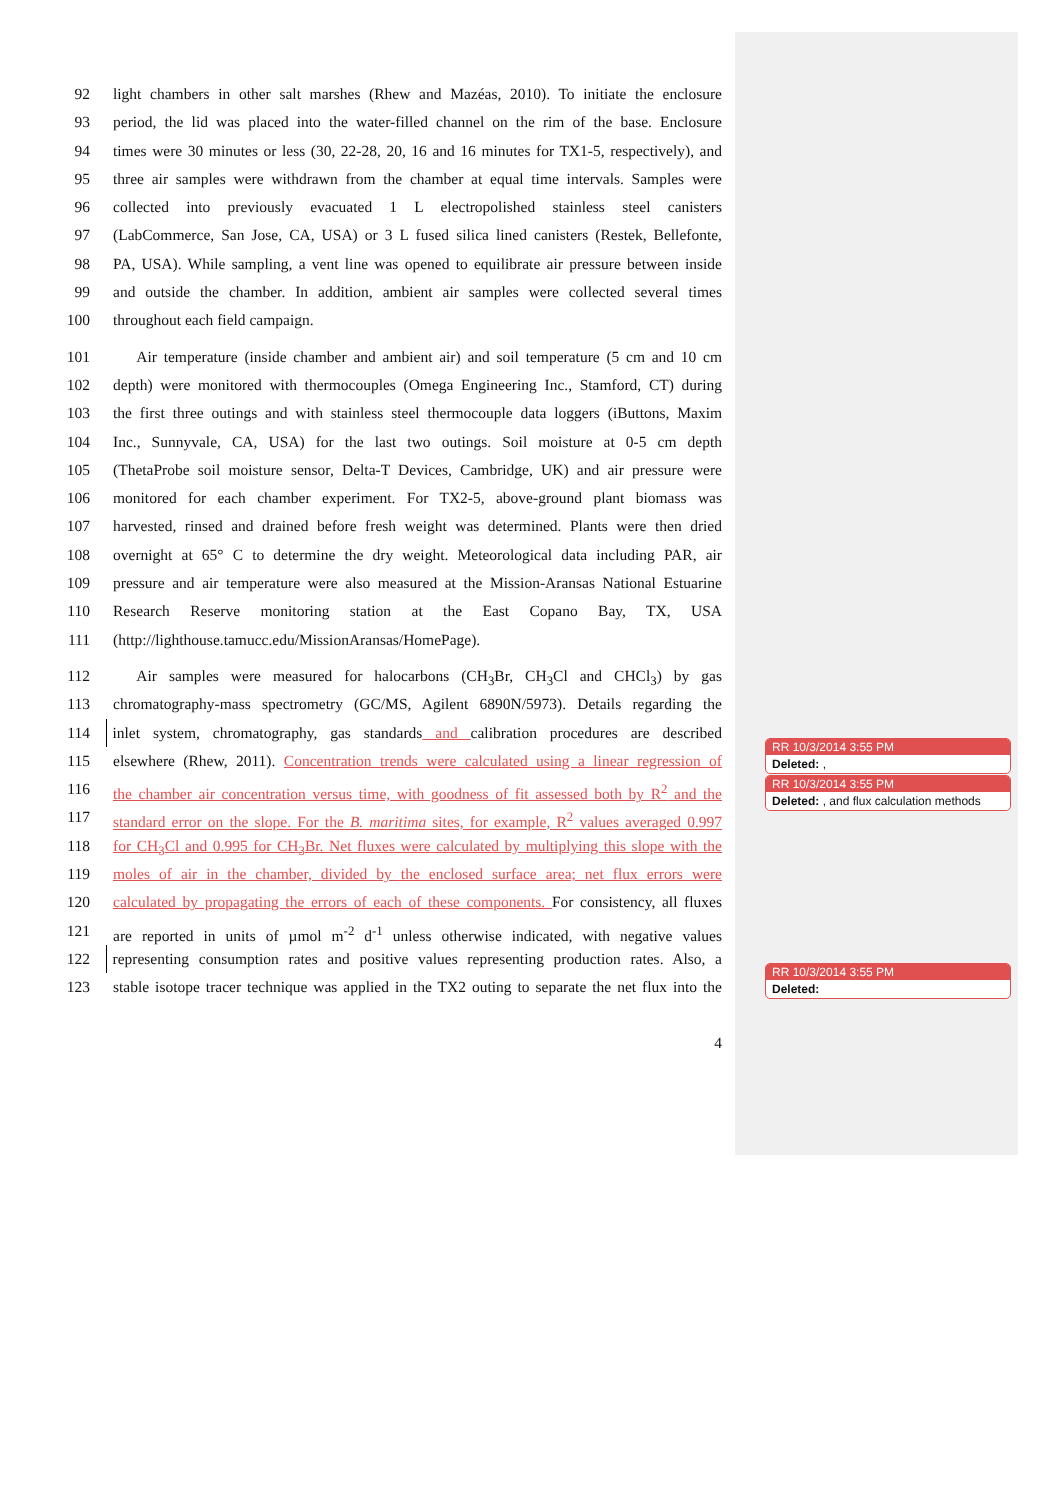92 light chambers in other salt marshes (Rhew and Mazéas, 2010). To initiate the enclosure
93 period, the lid was placed into the water-filled channel on the rim of the base. Enclosure
94 times were 30 minutes or less (30, 22-28, 20, 16 and 16 minutes for TX1-5, respectively), and
95 three air samples were withdrawn from the chamber at equal time intervals. Samples were
96 collected into previously evacuated 1 L electropolished stainless steel canisters
97 (LabCommerce, San Jose, CA, USA) or 3 L fused silica lined canisters (Restek, Bellefonte,
98 PA, USA). While sampling, a vent line was opened to equilibrate air pressure between inside
99 and outside the chamber. In addition, ambient air samples were collected several times
100 throughout each field campaign.
101  Air temperature (inside chamber and ambient air) and soil temperature (5 cm and 10 cm
102 depth) were monitored with thermocouples (Omega Engineering Inc., Stamford, CT) during
103 the first three outings and with stainless steel thermocouple data loggers (iButtons, Maxim
104 Inc., Sunnyvale, CA, USA) for the last two outings. Soil moisture at 0-5 cm depth
105 (ThetaProbe soil moisture sensor, Delta-T Devices, Cambridge, UK) and air pressure were
106 monitored for each chamber experiment. For TX2-5, above-ground plant biomass was
107 harvested, rinsed and drained before fresh weight was determined. Plants were then dried
108 overnight at 65° C to determine the dry weight. Meteorological data including PAR, air
109 pressure and air temperature were also measured at the Mission-Aransas National Estuarine
110 Research Reserve monitoring station at the East Copano Bay, TX, USA
111 (http://lighthouse.tamucc.edu/MissionAransas/HomePage).
112  Air samples were measured for halocarbons (CH<sub>3</sub>Br, CH<sub>3</sub>Cl and CHCl<sub>3</sub>) by gas
113 chromatography-mass spectrometry (GC/MS, Agilent 6890N/5973). Details regarding the
114 inlet system, chromatography, gas standards and calibration procedures are described
115 elsewhere (Rhew, 2011). Concentration trends were calculated using a linear regression of
116 the chamber air concentration versus time, with goodness of fit assessed both by R<sup>2</sup> and the
117 standard error on the slope. For the B. maritima sites, for example, R<sup>2</sup> values averaged 0.997
118 for CH<sub>3</sub>Cl and 0.995 for CH<sub>3</sub>Br. Net fluxes were calculated by multiplying this slope with the
119 moles of air in the chamber, divided by the enclosed surface area; net flux errors were
120 calculated by propagating the errors of each of these components. For consistency, all fluxes
121 are reported in units of µmol m<sup>-2</sup> d<sup>-1</sup> unless otherwise indicated, with negative values
122 representing consumption rates and positive values representing production rates. Also, a
123 stable isotope tracer technique was applied in the TX2 outing to separate the net flux into the
4
RR 10/3/2014 3:55 PM
Deleted: ,
RR 10/3/2014 3:55 PM
Deleted: , and flux calculation methods
RR 10/3/2014 3:55 PM
Deleted: